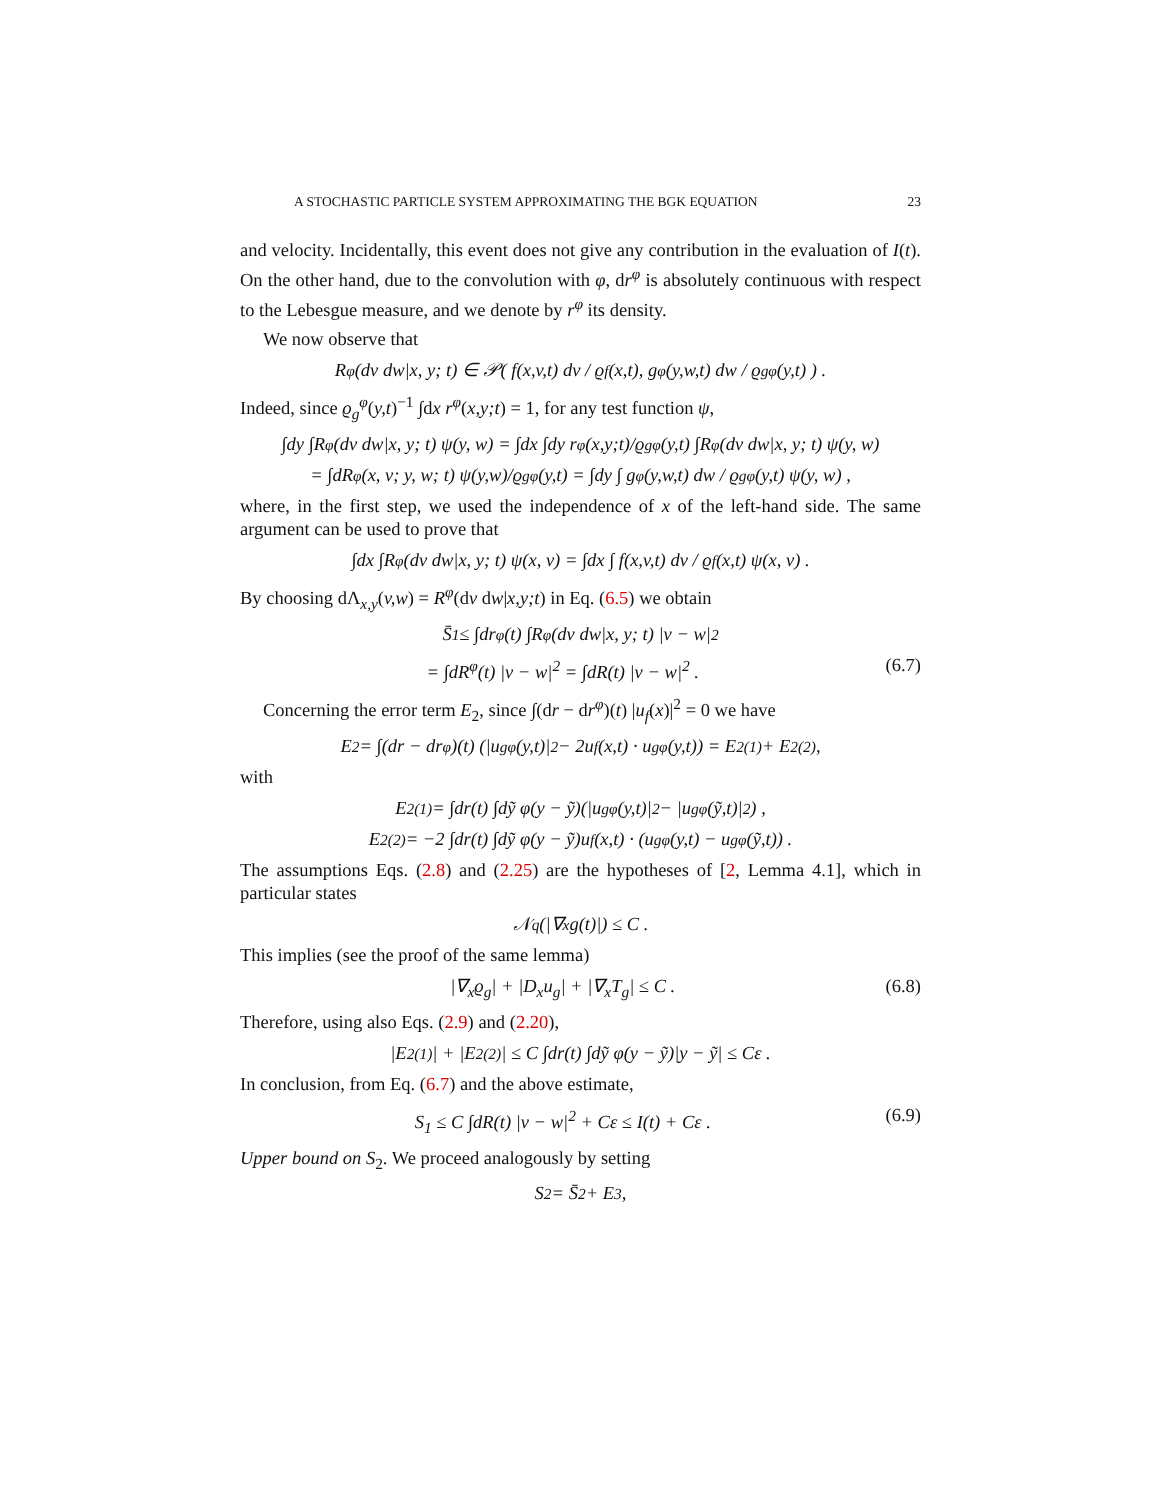A STOCHASTIC PARTICLE SYSTEM APPROXIMATING THE BGK EQUATION 23
and velocity. Incidentally, this event does not give any contribution in the evaluation of I(t). On the other hand, due to the convolution with φ, dr<sup>φ</sup> is absolutely continuous with respect to the Lebesgue measure, and we denote by r<sup>φ</sup> its density.
We now observe that
R<sup>φ</sup>(dv dw|x, y; t) ∈ 𝒫( f(x,v,t) dv / ϱ<sub>f</sub>(x,t), g<sup>φ</sup>(y,w,t) dw / ϱ<sub>g</sub><sup>φ</sup>(y,t) ) .
Indeed, since ϱ<sub>g</sub><sup>φ</sup>(y,t)<sup>−1</sup> ∫dx r<sup>φ</sup>(x,y;t) = 1, for any test function ψ,
∫dy ∫R<sup>φ</sup>(dv dw|x, y; t) ψ(y, w) = ∫dx ∫dy r<sup>φ</sup>(x,y;t)/ϱ<sub>g</sub><sup>φ</sup>(y,t) ∫R<sup>φ</sup>(dv dw|x, y; t) ψ(y, w)
= ∫dR<sup>φ</sup>(x, v; y, w; t) ψ(y,w)/ϱ<sub>g</sub><sup>φ</sup>(y,t) = ∫dy ∫ g<sup>φ</sup>(y,w,t) dw / ϱ<sub>g</sub><sup>φ</sup>(y,t) ψ(y, w) ,
where, in the first step, we used the independence of x of the left-hand side. The same argument can be used to prove that
∫dx ∫R<sup>φ</sup>(dv dw|x, y; t) ψ(x, v) = ∫dx ∫ f(x,v,t) dv / ϱ<sub>f</sub>(x,t) ψ(x, v) .
By choosing dΛ<sub>x,y</sub>(v,w) = R<sup>φ</sup>(dv dw|x,y;t) in Eq. (6.5) we obtain
S̄<sub>1</sub> ≤ ∫dr<sup>φ</sup>(t) ∫R<sup>φ</sup>(dv dw|x, y; t) |v − w|<sup>2</sup>
= ∫dR<sup>φ</sup>(t) |v − w|<sup>2</sup> = ∫dR(t) |v − w|<sup>2</sup> . (6.7)
Concerning the error term E<sub>2</sub>, since ∫(dr − dr<sup>φ</sup>)(t) |u<sub>f</sub>(x)|<sup>2</sup> = 0 we have
E<sub>2</sub> = ∫(dr − dr<sup>φ</sup>)(t) (|u<sub>g</sub><sup>φ</sup>(y,t)|<sup>2</sup> − 2u<sub>f</sub>(x,t) · u<sub>g</sub><sup>φ</sup>(y,t)) = E<sub>2</sub><sup>(1)</sup> + E<sub>2</sub><sup>(2)</sup> ,
with
E<sub>2</sub><sup>(1)</sup> = ∫dr(t) ∫dỹ φ(y − ỹ)(|u<sub>g</sub><sup>φ</sup>(y,t)|<sup>2</sup> − |u<sub>g</sub><sup>φ</sup>(ỹ,t)|<sup>2</sup>) ,
E<sub>2</sub><sup>(2)</sup> = −2 ∫dr(t) ∫dỹ φ(y − ỹ)u<sub>f</sub>(x,t) · (u<sub>g</sub><sup>φ</sup>(y,t) − u<sub>g</sub><sup>φ</sup>(ỹ,t)) .
The assumptions Eqs. (2.8) and (2.25) are the hypotheses of [2, Lemma 4.1], which in particular states
𝒩<sub>q</sub>(|∇<sub>x</sub>g(t)|) ≤ C .
This implies (see the proof of the same lemma)
|∇<sub>x</sub>ϱ<sub>g</sub>| + |D<sub>x</sub>u<sub>g</sub>| + |∇<sub>x</sub>T<sub>g</sub>| ≤ C . (6.8)
Therefore, using also Eqs. (2.9) and (2.20),
|E<sub>2</sub><sup>(1)</sup>| + |E<sub>2</sub><sup>(2)</sup>| ≤ C ∫dr(t) ∫dỹ φ(y − ỹ)|y − ỹ| ≤ Cε .
In conclusion, from Eq. (6.7) and the above estimate,
S<sub>1</sub> ≤ C ∫dR(t) |v − w|<sup>2</sup> + Cε ≤ I(t) + Cε . (6.9)
Upper bound on S<sub>2</sub>. We proceed analogously by setting
S<sub>2</sub> = S̄<sub>2</sub> + E<sub>3</sub> ,